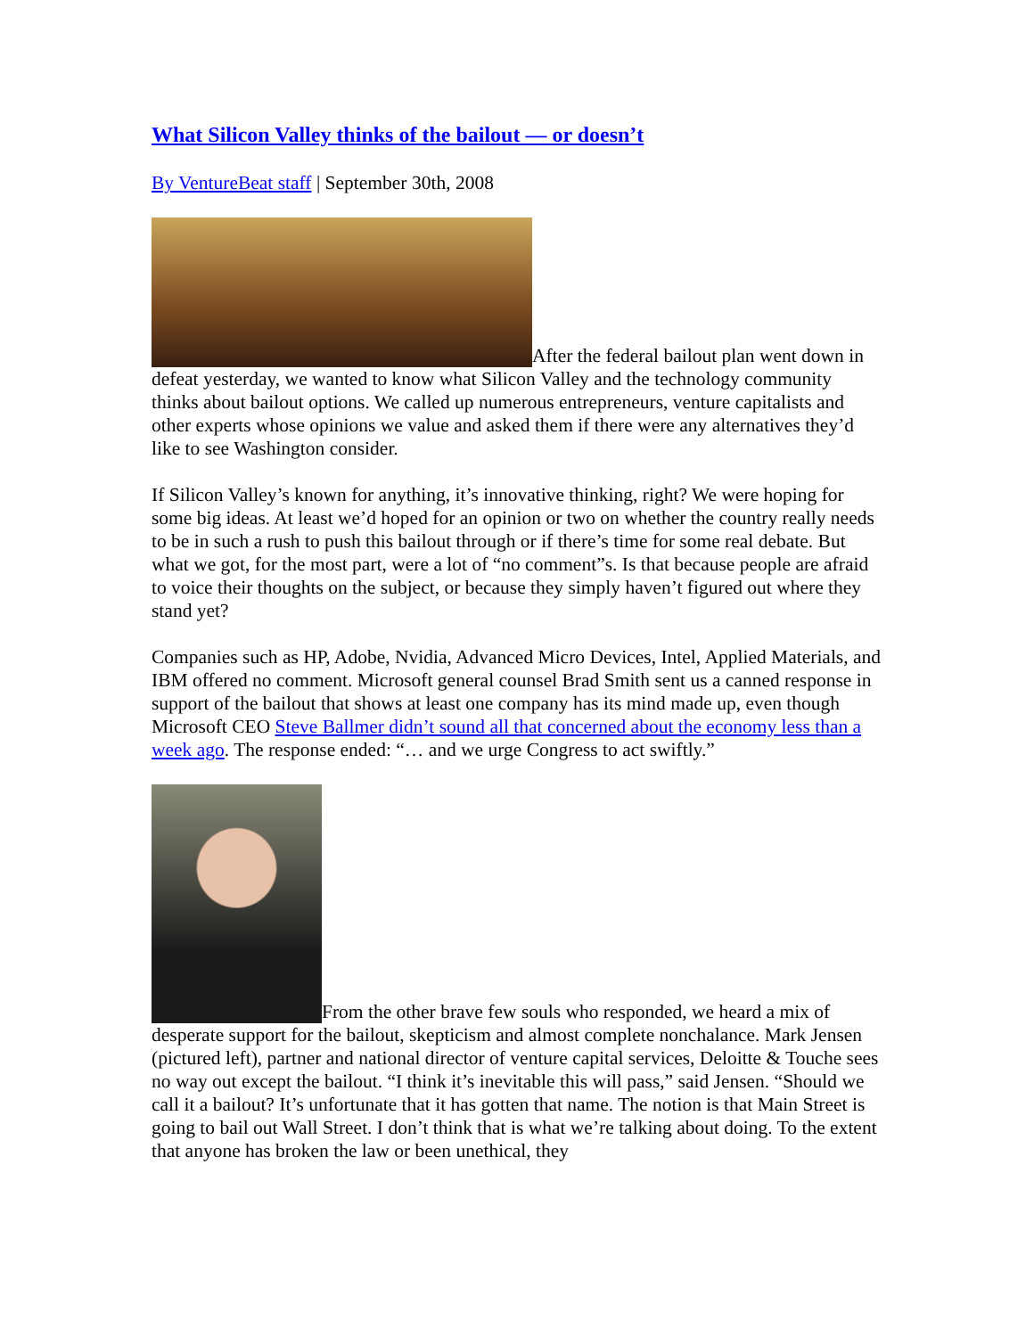What Silicon Valley thinks of the bailout — or doesn’t
By VentureBeat staff | September 30th, 2008
After the federal bailout plan went down in defeat yesterday, we wanted to know what Silicon Valley and the technology community thinks about bailout options. We called up numerous entrepreneurs, venture capitalists and other experts whose opinions we value and asked them if there were any alternatives they’d like to see Washington consider.
If Silicon Valley’s known for anything, it’s innovative thinking, right? We were hoping for some big ideas. At least we’d hoped for an opinion or two on whether the country really needs to be in such a rush to push this bailout through or if there’s time for some real debate. But what we got, for the most part, were a lot of “no comment”s. Is that because people are afraid to voice their thoughts on the subject, or because they simply haven’t figured out where they stand yet?
Companies such as HP, Adobe, Nvidia, Advanced Micro Devices, Intel, Applied Materials, and IBM offered no comment. Microsoft general counsel Brad Smith sent us a canned response in support of the bailout that shows at least one company has its mind made up, even though Microsoft CEO Steve Ballmer didn’t sound all that concerned about the economy less than a week ago. The response ended: “… and we urge Congress to act swiftly.”
From the other brave few souls who responded, we heard a mix of desperate support for the bailout, skepticism and almost complete nonchalance. Mark Jensen (pictured left), partner and national director of venture capital services, Deloitte & Touche sees no way out except the bailout. “I think it’s inevitable this will pass,” said Jensen. “Should we call it a bailout? It’s unfortunate that it has gotten that name. The notion is that Main Street is going to bail out Wall Street. I don’t think that is what we’re talking about doing. To the extent that anyone has broken the law or been unethical, they